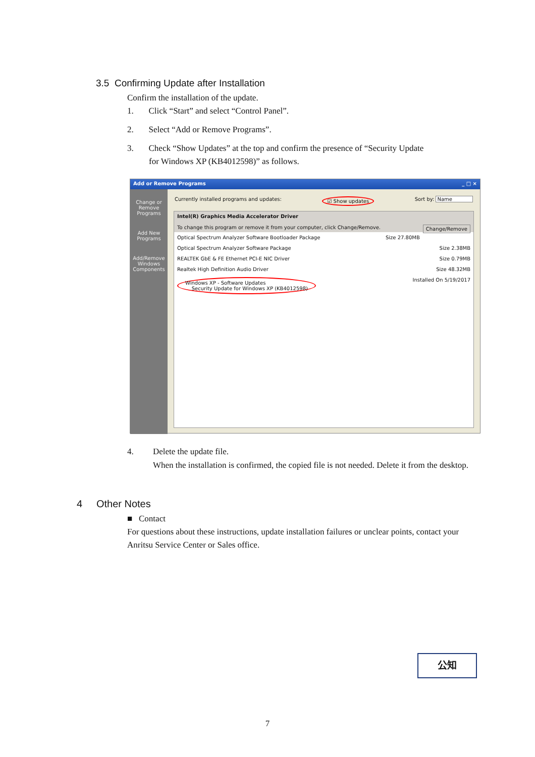3.5 Confirming Update after Installation
Confirm the installation of the update.
1. Click “Start” and select “Control Panel”.
2. Select “Add or Remove Programs”.
3. Check “Show Updates” at the top and confirm the presence of “Security Update
for Windows XP (KB4012598)” as follows.
Add or Remove Programs _ □ ×
Change or Remove Programs
Add New Programs
Add/Remove Windows Components
Currently installed programs and updates: ☑ Show updates Sort by: Name
Intel(R) Graphics Media Accelerator Driver
To change this program or remove it from your computer, click Change/Remove. Change/Remove
Optical Spectrum Analyzer Software Bootloader Package Size 27.80MB
Optical Spectrum Analyzer Software Package Size 2.38MB
REALTEK GbE & FE Ethernet PCI-E NIC Driver Size 0.79MB
Realtek High Definition Audio Driver Size 48.32MB
Windows XP - Software Updates
Security Update for Windows XP (KB4012598) Installed On 5/19/2017
4. Delete the update file.
When the installation is confirmed, the copied file is not needed. Delete it from the desktop.
4 Other Notes
■ Contact
For questions about these instructions, update installation failures or unclear points, contact your Anritsu Service Center or Sales office.
公知
7